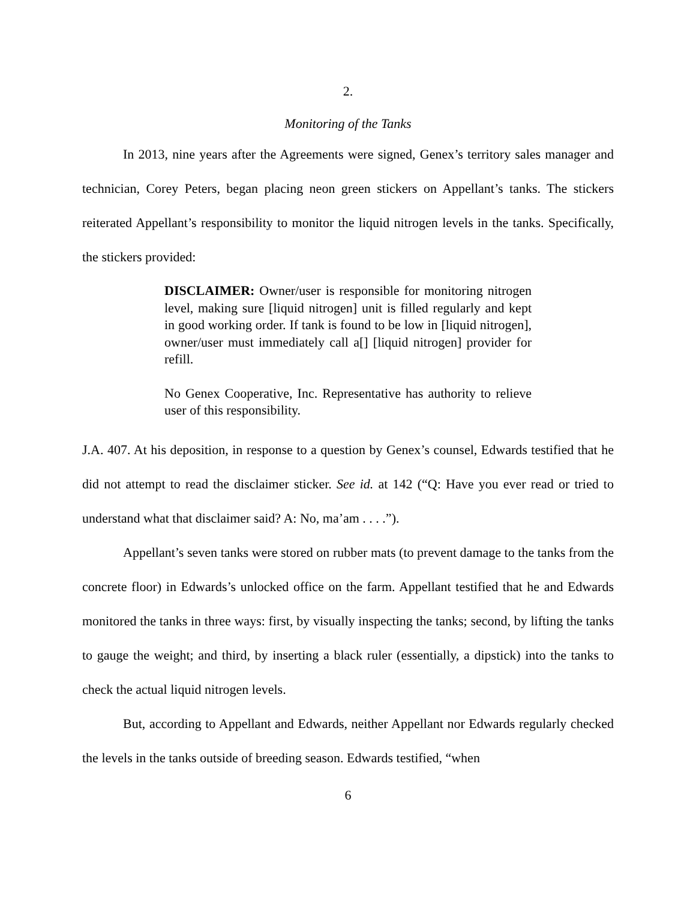2.
Monitoring of the Tanks
In 2013, nine years after the Agreements were signed, Genex’s territory sales manager and technician, Corey Peters, began placing neon green stickers on Appellant’s tanks. The stickers reiterated Appellant’s responsibility to monitor the liquid nitrogen levels in the tanks. Specifically, the stickers provided:
DISCLAIMER: Owner/user is responsible for monitoring nitrogen level, making sure [liquid nitrogen] unit is filled regularly and kept in good working order. If tank is found to be low in [liquid nitrogen], owner/user must immediately call a[] [liquid nitrogen] provider for refill.
No Genex Cooperative, Inc. Representative has authority to relieve user of this responsibility.
J.A. 407. At his deposition, in response to a question by Genex’s counsel, Edwards testified that he did not attempt to read the disclaimer sticker. See id. at 142 (“Q: Have you ever read or tried to understand what that disclaimer said? A: No, ma’am . . . .”).
Appellant’s seven tanks were stored on rubber mats (to prevent damage to the tanks from the concrete floor) in Edwards’s unlocked office on the farm. Appellant testified that he and Edwards monitored the tanks in three ways: first, by visually inspecting the tanks; second, by lifting the tanks to gauge the weight; and third, by inserting a black ruler (essentially, a dipstick) into the tanks to check the actual liquid nitrogen levels.
But, according to Appellant and Edwards, neither Appellant nor Edwards regularly checked the levels in the tanks outside of breeding season. Edwards testified, “when
6